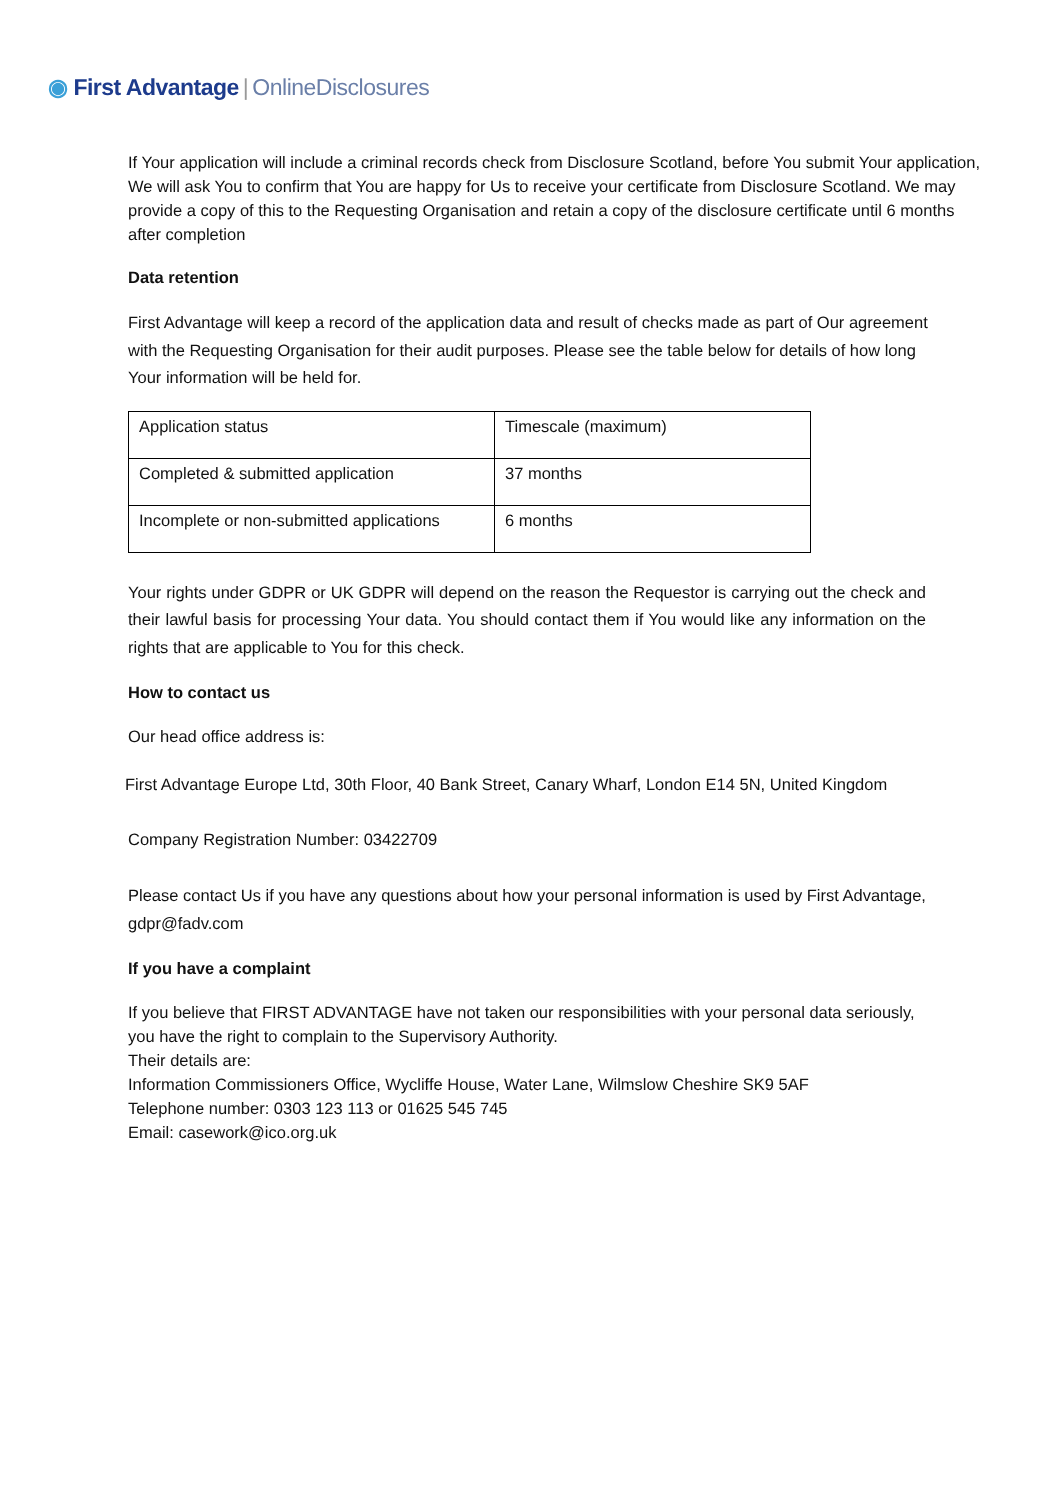◉ First Advantage | OnlineDisclosures
If Your application will include a criminal records check from Disclosure Scotland, before You submit Your application, We will ask You to confirm that You are happy for Us to receive your certificate from Disclosure Scotland. We may provide a copy of this to the Requesting Organisation and retain a copy of the disclosure certificate until 6 months after completion
Data retention
First Advantage will keep a record of the application data and result of checks made as part of Our agreement with the Requesting Organisation for their audit purposes. Please see the table below for details of how long Your information will be held for.
| Application status | Timescale (maximum) |
| Completed & submitted application | 37 months |
| Incomplete or non-submitted applications | 6 months |
Your rights under GDPR or UK GDPR will depend on the reason the Requestor is carrying out the check and their lawful basis for processing Your data. You should contact them if You would like any information on the rights that are applicable to You for this check.
How to contact us
Our head office address is:
First Advantage Europe Ltd, 30th Floor, 40 Bank Street, Canary Wharf, London E14 5N, United Kingdom
Company Registration Number: 03422709
Please contact Us if you have any questions about how your personal information is used by First Advantage, gdpr@fadv.com
If you have a complaint
If you believe that FIRST ADVANTAGE have not taken our responsibilities with your personal data seriously, you have the right to complain to the Supervisory Authority.
Their details are:
Information Commissioners Office, Wycliffe House, Water Lane, Wilmslow Cheshire SK9 5AF
Telephone number: 0303 123 113 or 01625 545 745
Email: casework@ico.org.uk